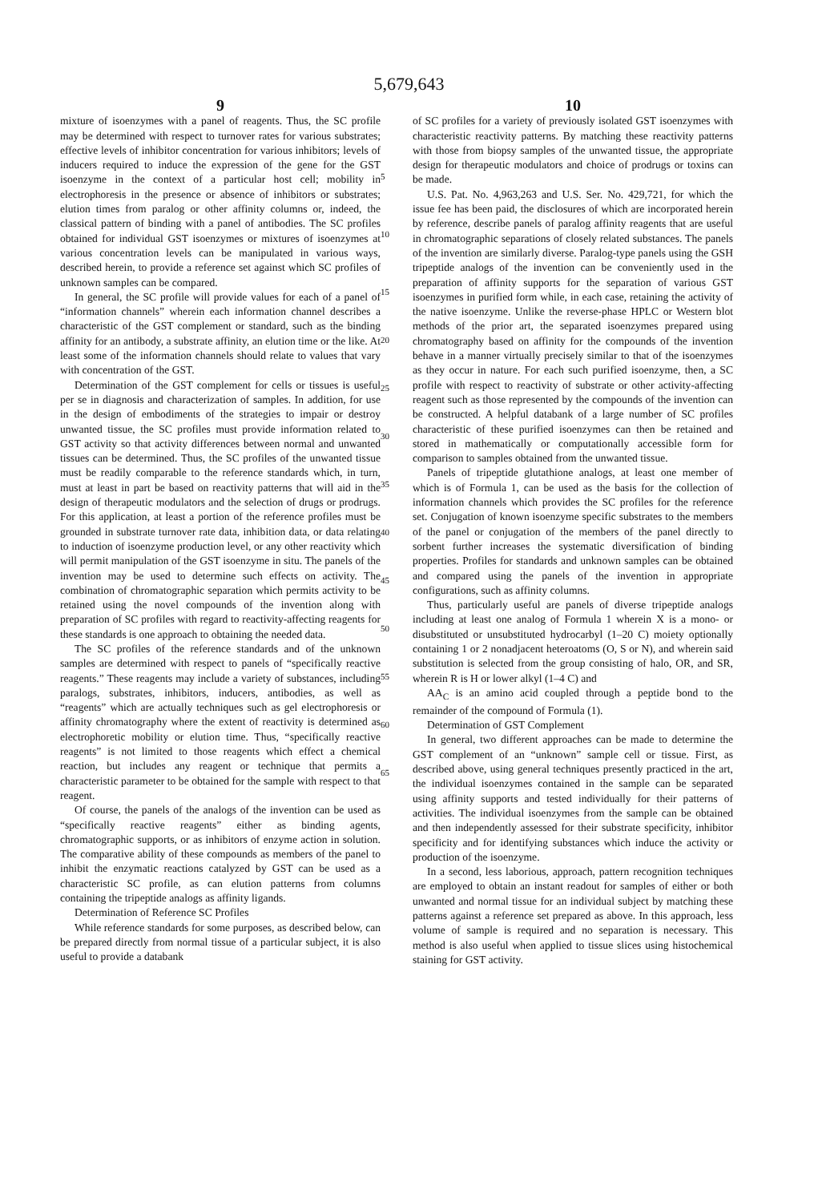5,679,643
9
mixture of isoenzymes with a panel of reagents. Thus, the SC profile may be determined with respect to turnover rates for various substrates; effective levels of inhibitor concentration for various inhibitors; levels of inducers required to induce the expression of the gene for the GST isoenzyme in the context of a particular host cell; mobility in electrophoresis in the presence or absence of inhibitors or substrates; elution times from paralog or other affinity columns or, indeed, the classical pattern of binding with a panel of antibodies. The SC profiles obtained for individual GST isoenzymes or mixtures of isoenzymes at various concentration levels can be manipulated in various ways, described herein, to provide a reference set against which SC profiles of unknown samples can be compared.
In general, the SC profile will provide values for each of a panel of “information channels” wherein each information channel describes a characteristic of the GST complement or standard, such as the binding affinity for an antibody, a substrate affinity, an elution time or the like. At least some of the information channels should relate to values that vary with concentration of the GST.
Determination of the GST complement for cells or tissues is useful per se in diagnosis and characterization of samples. In addition, for use in the design of embodiments of the strategies to impair or destroy unwanted tissue, the SC profiles must provide information related to GST activity so that activity differences between normal and unwanted tissues can be determined. Thus, the SC profiles of the unwanted tissue must be readily comparable to the reference standards which, in turn, must at least in part be based on reactivity patterns that will aid in the design of therapeutic modulators and the selection of drugs or prodrugs. For this application, at least a portion of the reference profiles must be grounded in substrate turnover rate data, inhibition data, or data relating to induction of isoenzyme production level, or any other reactivity which will permit manipulation of the GST isoenzyme in situ. The panels of the invention may be used to determine such effects on activity. The combination of chromatographic separation which permits activity to be retained using the novel compounds of the invention along with preparation of SC profiles with regard to reactivity-affecting reagents for these standards is one approach to obtaining the needed data.
The SC profiles of the reference standards and of the unknown samples are determined with respect to panels of “specifically reactive reagents.” These reagents may include a variety of substances, including paralogs, substrates, inhibitors, inducers, antibodies, as well as “reagents” which are actually techniques such as gel electrophoresis or affinity chromatography where the extent of reactivity is determined as electrophoretic mobility or elution time. Thus, “specifically reactive reagents” is not limited to those reagents which effect a chemical reaction, but includes any reagent or technique that permits a characteristic parameter to be obtained for the sample with respect to that reagent.
Of course, the panels of the analogs of the invention can be used as “specifically reactive reagents” either as binding agents, chromatographic supports, or as inhibitors of enzyme action in solution. The comparative ability of these compounds as members of the panel to inhibit the enzymatic reactions catalyzed by GST can be used as a characteristic SC profile, as can elution patterns from columns containing the tripeptide analogs as affinity ligands.
Determination of Reference SC Profiles
While reference standards for some purposes, as described below, can be prepared directly from normal tissue of a particular subject, it is also useful to provide a databank
5
10
15
20
25
30
35
40
45
50
55
60
65
10
of SC profiles for a variety of previously isolated GST isoenzymes with characteristic reactivity patterns. By matching these reactivity patterns with those from biopsy samples of the unwanted tissue, the appropriate design for therapeutic modulators and choice of prodrugs or toxins can be made.
U.S. Pat. No. 4,963,263 and U.S. Ser. No. 429,721, for which the issue fee has been paid, the disclosures of which are incorporated herein by reference, describe panels of paralog affinity reagents that are useful in chromatographic separations of closely related substances. The panels of the invention are similarly diverse. Paralog-type panels using the GSH tripeptide analogs of the invention can be conveniently used in the preparation of affinity supports for the separation of various GST isoenzymes in purified form while, in each case, retaining the activity of the native isoenzyme. Unlike the reverse-phase HPLC or Western blot methods of the prior art, the separated isoenzymes prepared using chromatography based on affinity for the compounds of the invention behave in a manner virtually precisely similar to that of the isoenzymes as they occur in nature. For each such purified isoenzyme, then, a SC profile with respect to reactivity of substrate or other activity-affecting reagent such as those represented by the compounds of the invention can be constructed. A helpful databank of a large number of SC profiles characteristic of these purified isoenzymes can then be retained and stored in mathematically or computationally accessible form for comparison to samples obtained from the unwanted tissue.
Panels of tripeptide glutathione analogs, at least one member of which is of Formula 1, can be used as the basis for the collection of information channels which provides the SC profiles for the reference set. Conjugation of known isoenzyme specific substrates to the members of the panel or conjugation of the members of the panel directly to sorbent further increases the systematic diversification of binding properties. Profiles for standards and unknown samples can be obtained and compared using the panels of the invention in appropriate configurations, such as affinity columns.
Thus, particularly useful are panels of diverse tripeptide analogs including at least one analog of Formula 1 wherein X is a mono- or disubstituted or unsubstituted hydrocarbyl (1–20 C) moiety optionally containing 1 or 2 nonadjacent heteroatoms (O, S or N), and wherein said substitution is selected from the group consisting of halo, OR, and SR, wherein R is H or lower alkyl (1–4 C) and
AA<sub>C</sub> is an amino acid coupled through a peptide bond to the remainder of the compound of Formula (1).
Determination of GST Complement
In general, two different approaches can be made to determine the GST complement of an “unknown” sample cell or tissue. First, as described above, using general techniques presently practiced in the art, the individual isoenzymes contained in the sample can be separated using affinity supports and tested individually for their patterns of activities. The individual isoenzymes from the sample can be obtained and then independently assessed for their substrate specificity, inhibitor specificity and for identifying substances which induce the activity or production of the isoenzyme.
In a second, less laborious, approach, pattern recognition techniques are employed to obtain an instant readout for samples of either or both unwanted and normal tissue for an individual subject by matching these patterns against a reference set prepared as above. In this approach, less volume of sample is required and no separation is necessary. This method is also useful when applied to tissue slices using histochemical staining for GST activity.